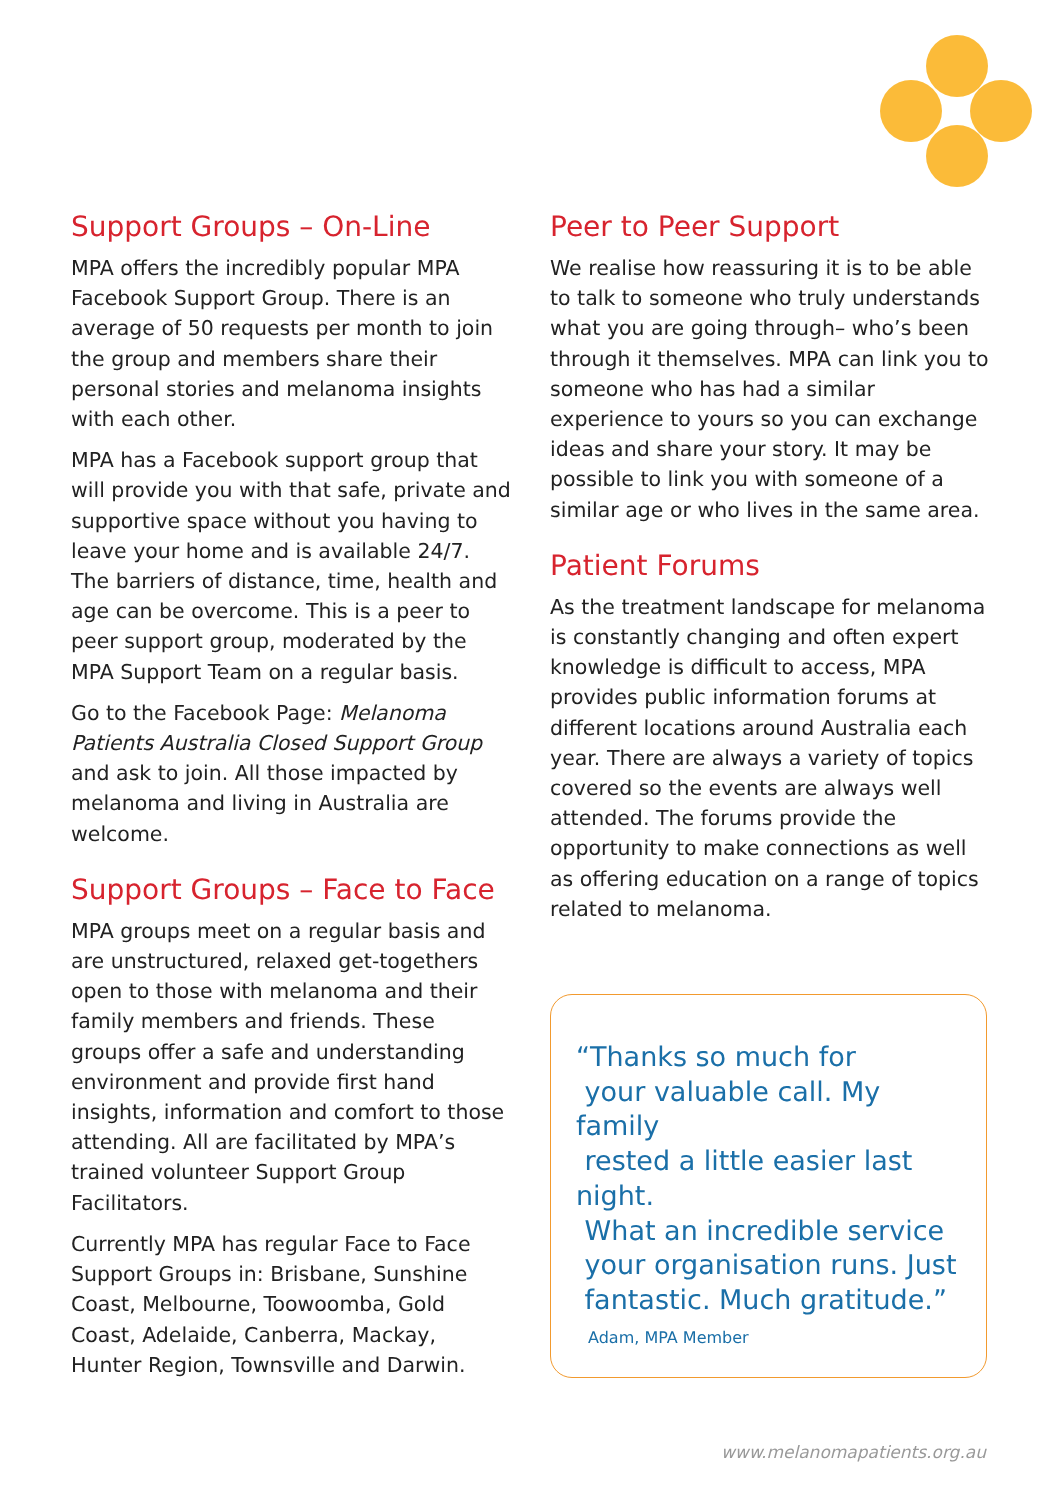Support Groups – On-Line
MPA offers the incredibly popular MPA Facebook Support Group. There is an average of 50 requests per month to join the group and members share their personal stories and melanoma insights with each other.
MPA has a Facebook support group that will provide you with that safe, private and supportive space without you having to leave your home and is available 24/7. The barriers of distance, time, health and age can be overcome. This is a peer to peer support group, moderated by the MPA Support Team on a regular basis.
Go to the Facebook Page: Melanoma Patients Australia Closed Support Group and ask to join. All those impacted by melanoma and living in Australia are welcome.
Support Groups – Face to Face
MPA groups meet on a regular basis and are unstructured, relaxed get-togethers open to those with melanoma and their family members and friends. These groups offer a safe and understanding environment and provide first hand insights, information and comfort to those attending. All are facilitated by MPA’s trained volunteer Support Group Facilitators.
Currently MPA has regular Face to Face Support Groups in: Brisbane, Sunshine Coast, Melbourne, Toowoomba, Gold Coast, Adelaide, Canberra, Mackay, Hunter Region, Townsville and Darwin.
Peer to Peer Support
We realise how reassuring it is to be able to talk to someone who truly understands what you are going through– who’s been through it themselves. MPA can link you to someone who has had a similar experience to yours so you can exchange ideas and share your story. It may be possible to link you with someone of a similar age or who lives in the same area.
Patient Forums
As the treatment landscape for melanoma is constantly changing and often expert knowledge is difficult to access, MPA provides public information forums at different locations around Australia each year. There are always a variety of topics covered so the events are always well attended. The forums provide the opportunity to make connections as well as offering education on a range of topics related to melanoma.
“Thanks so much for
your valuable call. My family
rested a little easier last night.
What an incredible service
your organisation runs. Just
fantastic. Much gratitude.”
Adam, MPA Member
www.melanomapatients.org.au